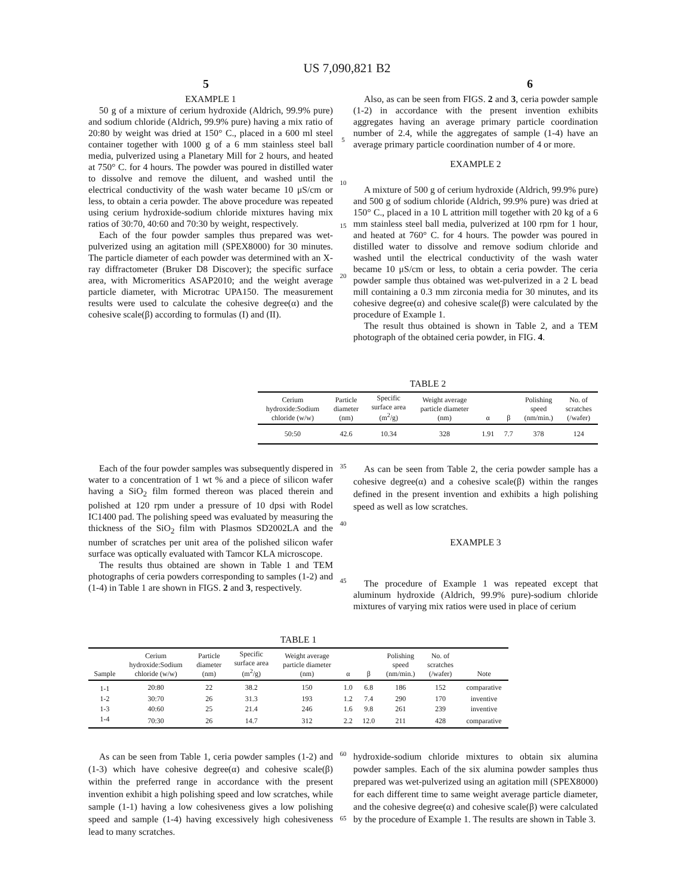US 7,090,821 B2
5 6
EXAMPLE 1
50 g of a mixture of cerium hydroxide (Aldrich, 99.9% pure) and sodium chloride (Aldrich, 99.9% pure) having a mix ratio of 20:80 by weight was dried at 150° C., placed in a 600 ml steel container together with 1000 g of a 6 mm stainless steel ball media, pulverized using a Planetary Mill for 2 hours, and heated at 750° C. for 4 hours. The powder was poured in distilled water to dissolve and remove the diluent, and washed until the electrical conductivity of the wash water became 10 μS/cm or less, to obtain a ceria powder. The above procedure was repeated using cerium hydroxide-sodium chloride mixtures having mix ratios of 30:70, 40:60 and 70:30 by weight, respectively.
Each of the four powder samples thus prepared was wet-pulverized using an agitation mill (SPEX8000) for 30 minutes. The particle diameter of each powder was determined with an X-ray diffractometer (Bruker D8 Discover); the specific surface area, with Micromeritics ASAP2010; and the weight average particle diameter, with Microtrac UPA150. The measurement results were used to calculate the cohesive degree(α) and the cohesive scale(β) according to formulas (I) and (II).
5
10
15
20
Also, as can be seen from FIGS. 2 and 3, ceria powder sample (1-2) in accordance with the present invention exhibits aggregates having an average primary particle coordination number of 2.4, while the aggregates of sample (1-4) have an average primary particle coordination number of 4 or more.
EXAMPLE 2
A mixture of 500 g of cerium hydroxide (Aldrich, 99.9% pure) and 500 g of sodium chloride (Aldrich, 99.9% pure) was dried at 150° C., placed in a 10 L attrition mill together with 20 kg of a 6 mm stainless steel ball media, pulverized at 100 rpm for 1 hour, and heated at 760° C. for 4 hours. The powder was poured in distilled water to dissolve and remove sodium chloride and washed until the electrical conductivity of the wash water became 10 μS/cm or less, to obtain a ceria powder. The ceria powder sample thus obtained was wet-pulverized in a 2 L bead mill containing a 0.3 mm zirconia media for 30 minutes, and its cohesive degree(α) and cohesive scale(β) were calculated by the procedure of Example 1.
The result thus obtained is shown in Table 2, and a TEM photograph of the obtained ceria powder, in FIG. 4.
TABLE 2
| Cerium hydroxide:Sodium chloride (w/w) | Particle diameter (nm) | Specific surface area (m<sup>2</sup>/g) | Weight average particle diameter (nm) | α | β | Polishing speed (nm/min.) | No. of scratches (/wafer) |
| --- | --- | --- | --- | --- | --- | --- | --- |
| 50:50 | 42.6 | 10.34 | 328 | 1.91 | 7.7 | 378 | 124 |
Each of the four powder samples was subsequently dispered in water to a concentration of 1 wt % and a piece of silicon wafer having a SiO<sub>2</sub> film formed thereon was placed therein and polished at 120 rpm under a pressure of 10 dpsi with Rodel IC1400 pad. The polishing speed was evaluated by measuring the thickness of the SiO<sub>2</sub> film with Plasmos SD2002LA and the number of scratches per unit area of the polished silicon wafer surface was optically evaluated with Tamcor KLA microscope.
The results thus obtained are shown in Table 1 and TEM photographs of ceria powders corresponding to samples (1-2) and (1-4) in Table 1 are shown in FIGS. 2 and 3, respectively.
35
40
45
As can be seen from Table 2, the ceria powder sample has a cohesive degree(α) and a cohesive scale(β) within the ranges defined in the present invention and exhibits a high polishing speed as well as low scratches.
EXAMPLE 3
The procedure of Example 1 was repeated except that aluminum hydroxide (Aldrich, 99.9% pure)-sodium chloride mixtures of varying mix ratios were used in place of cerium
TABLE 1
| Sample | Cerium hydroxide:Sodium chloride (w/w) | Particle diameter (nm) | Specific surface area (m<sup>2</sup>/g) | Weight average particle diameter (nm) | α | β | Polishing speed (nm/min.) | No. of scratches (/wafer) | Note |
| --- | --- | --- | --- | --- | --- | --- | --- | --- | --- |
| 1-1 | 20:80 | 22 | 38.2 | 150 | 1.0 | 6.8 | 186 | 152 | comparative |
| 1-2 | 30:70 | 26 | 31.3 | 193 | 1.2 | 7.4 | 290 | 170 | inventive |
| 1-3 | 40:60 | 25 | 21.4 | 246 | 1.6 | 9.8 | 261 | 239 | inventive |
| 1-4 | 70:30 | 26 | 14.7 | 312 | 2.2 | 12.0 | 211 | 428 | comparative |
As can be seen from Table 1, ceria powder samples (1-2) and (1-3) which have cohesive degree(α) and cohesive scale(β) within the preferred range in accordance with the present invention exhibit a high polishing speed and low scratches, while sample (1-1) having a low cohesiveness gives a low polishing speed and sample (1-4) having excessively high cohesiveness lead to many scratches.
60
65
hydroxide-sodium chloride mixtures to obtain six alumina powder samples. Each of the six alumina powder samples thus prepared was wet-pulverized using an agitation mill (SPEX8000) for each different time to same weight average particle diameter, and the cohesive degree(α) and cohesive scale(β) were calculated by the procedure of Example 1. The results are shown in Table 3.